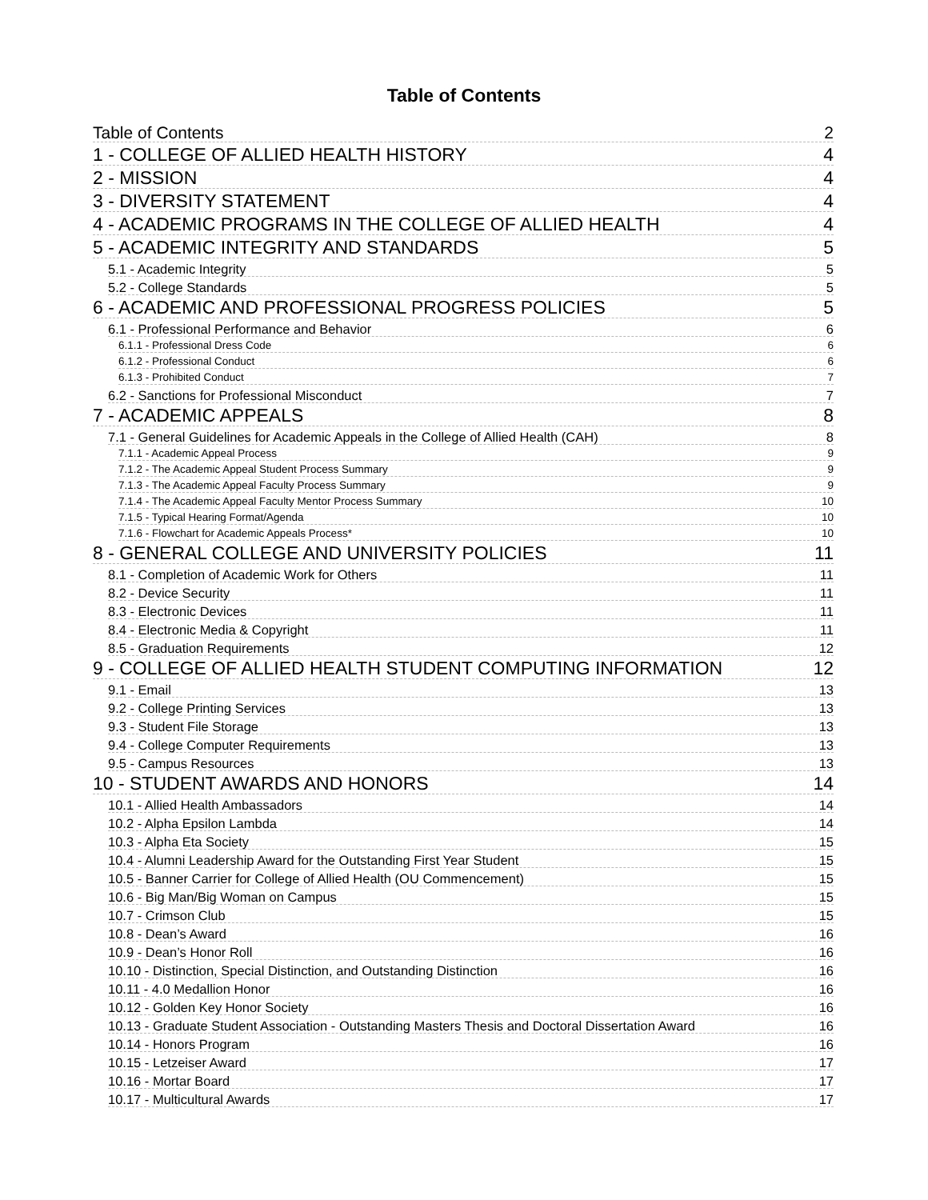Table of Contents
Table of Contents 2
1 - COLLEGE OF ALLIED HEALTH HISTORY 4
2 - MISSION 4
3 - DIVERSITY STATEMENT 4
4 - ACADEMIC PROGRAMS IN THE COLLEGE OF ALLIED HEALTH 4
5 - ACADEMIC INTEGRITY AND STANDARDS 5
5.1 - Academic Integrity 5
5.2 - College Standards 5
6 - ACADEMIC AND PROFESSIONAL PROGRESS POLICIES 5
6.1 - Professional Performance and Behavior 6
6.1.1 - Professional Dress Code 6
6.1.2 - Professional Conduct 6
6.1.3 - Prohibited Conduct 7
6.2 - Sanctions for Professional Misconduct 7
7 - ACADEMIC APPEALS 8
7.1 - General Guidelines for Academic Appeals in the College of Allied Health (CAH) 8
7.1.1 - Academic Appeal Process 9
7.1.2 - The Academic Appeal Student Process Summary 9
7.1.3 - The Academic Appeal Faculty Process Summary 9
7.1.4 - The Academic Appeal Faculty Mentor Process Summary 10
7.1.5 - Typical Hearing Format/Agenda 10
7.1.6 - Flowchart for Academic Appeals Process* 10
8 - GENERAL COLLEGE AND UNIVERSITY POLICIES 11
8.1 - Completion of Academic Work for Others 11
8.2 - Device Security 11
8.3 - Electronic Devices 11
8.4 - Electronic Media & Copyright 11
8.5 - Graduation Requirements 12
9 - COLLEGE OF ALLIED HEALTH STUDENT COMPUTING INFORMATION 12
9.1 - Email 13
9.2 - College Printing Services 13
9.3 - Student File Storage 13
9.4 - College Computer Requirements 13
9.5 - Campus Resources 13
10 - STUDENT AWARDS AND HONORS 14
10.1 - Allied Health Ambassadors 14
10.2 - Alpha Epsilon Lambda 14
10.3 - Alpha Eta Society 15
10.4 - Alumni Leadership Award for the Outstanding First Year Student 15
10.5 - Banner Carrier for College of Allied Health (OU Commencement) 15
10.6 - Big Man/Big Woman on Campus 15
10.7 - Crimson Club 15
10.8 - Dean’s Award 16
10.9 - Dean’s Honor Roll 16
10.10 - Distinction, Special Distinction, and Outstanding Distinction 16
10.11 - 4.0 Medallion Honor 16
10.12 - Golden Key Honor Society 16
10.13 - Graduate Student Association - Outstanding Masters Thesis and Doctoral Dissertation Award 16
10.14 - Honors Program 16
10.15 - Letzeiser Award 17
10.16 - Mortar Board 17
10.17 - Multicultural Awards 17